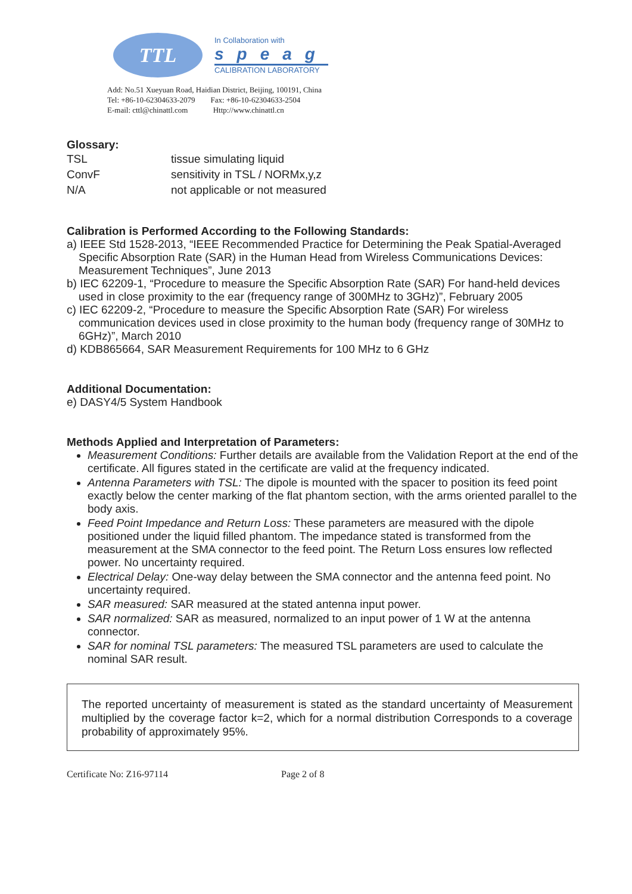TTL
In Collaboration with
speag
CALIBRATION LABORATORY
Add: No.51 Xueyuan Road, Haidian District, Beijing, 100191, China
Tel: +86-10-62304633-2079 Fax: +86-10-62304633-2504
E-mail: cttl@chinattl.com Http://www.chinattl.cn
Glossary:
| TSL | tissue simulating liquid |
| ConvF | sensitivity in TSL / NORMx,y,z |
| N/A | not applicable or not measured |
Calibration is Performed According to the Following Standards:
a) IEEE Std 1528-2013, “IEEE Recommended Practice for Determining the Peak Spatial-Averaged Specific Absorption Rate (SAR) in the Human Head from Wireless Communications Devices: Measurement Techniques”, June 2013
b) IEC 62209-1, “Procedure to measure the Specific Absorption Rate (SAR) For hand-held devices used in close proximity to the ear (frequency range of 300MHz to 3GHz)”, February 2005
c) IEC 62209-2, “Procedure to measure the Specific Absorption Rate (SAR) For wireless communication devices used in close proximity to the human body (frequency range of 30MHz to 6GHz)”, March 2010
d) KDB865664, SAR Measurement Requirements for 100 MHz to 6 GHz
Additional Documentation:
e) DASY4/5 System Handbook
Methods Applied and Interpretation of Parameters:
Measurement Conditions: Further details are available from the Validation Report at the end of the certificate. All figures stated in the certificate are valid at the frequency indicated.
Antenna Parameters with TSL: The dipole is mounted with the spacer to position its feed point exactly below the center marking of the flat phantom section, with the arms oriented parallel to the body axis.
Feed Point Impedance and Return Loss: These parameters are measured with the dipole positioned under the liquid filled phantom. The impedance stated is transformed from the measurement at the SMA connector to the feed point. The Return Loss ensures low reflected power. No uncertainty required.
Electrical Delay: One-way delay between the SMA connector and the antenna feed point. No uncertainty required.
SAR measured: SAR measured at the stated antenna input power.
SAR normalized: SAR as measured, normalized to an input power of 1 W at the antenna connector.
SAR for nominal TSL parameters: The measured TSL parameters are used to calculate the nominal SAR result.
The reported uncertainty of measurement is stated as the standard uncertainty of Measurement multiplied by the coverage factor k=2, which for a normal distribution Corresponds to a coverage probability of approximately 95%.
Certificate No: Z16-97114 Page 2 of 8